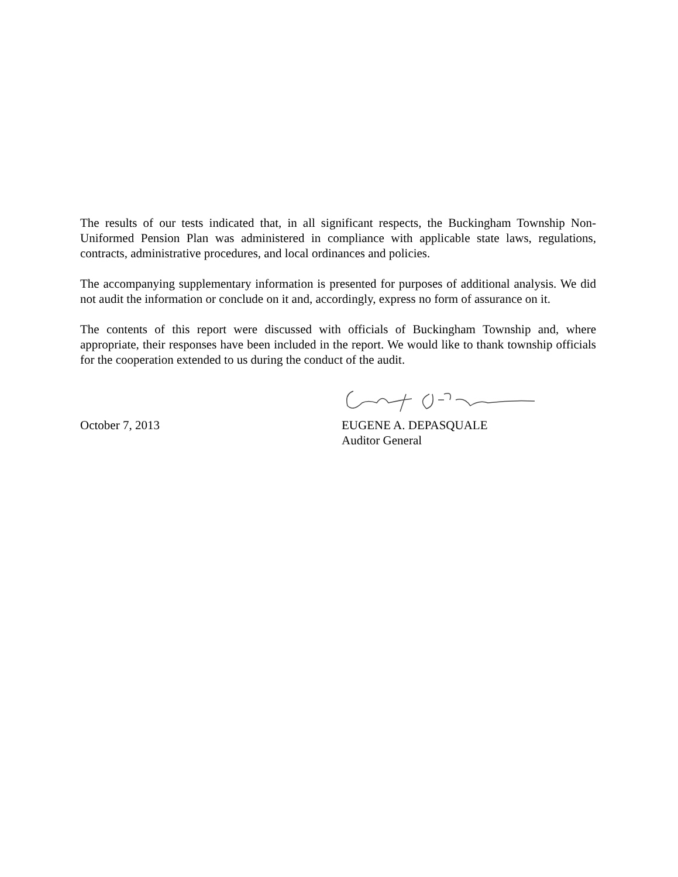The results of our tests indicated that, in all significant respects, the Buckingham Township Non-Uniformed Pension Plan was administered in compliance with applicable state laws, regulations, contracts, administrative procedures, and local ordinances and policies.
The accompanying supplementary information is presented for purposes of additional analysis. We did not audit the information or conclude on it and, accordingly, express no form of assurance on it.
The contents of this report were discussed with officials of Buckingham Township and, where appropriate, their responses have been included in the report. We would like to thank township officials for the cooperation extended to us during the conduct of the audit.
October 7, 2013 EUGENE A. DEPASQUALE
Auditor General